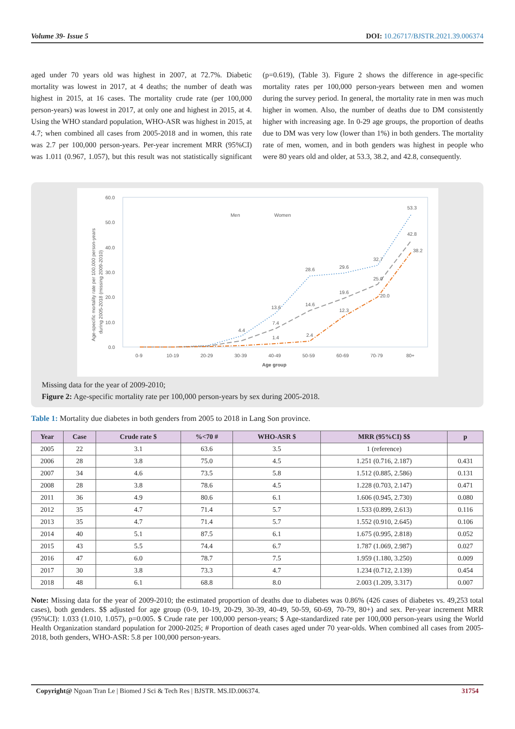Volume 39- Issue 5 DOI: 10.26717/BJSTR.2021.39.006374
aged under 70 years old was highest in 2007, at 72.7%. Diabetic mortality was lowest in 2017, at 4 deaths; the number of death was highest in 2015, at 16 cases. The mortality crude rate (per 100,000 person-years) was lowest in 2017, at only one and highest in 2015, at 4. Using the WHO standard population, WHO-ASR was highest in 2015, at 4.7; when combined all cases from 2005-2018 and in women, this rate was 2.7 per 100,000 person-years. Per-year increment MRR (95%CI) was 1.011 (0.967, 1.057), but this result was not statistically significant (p=0.619), (Table 3). Figure 2 shows the difference in age-specific mortality rates per 100,000 person-years between men and women during the survey period. In general, the mortality rate in men was much higher in women. Also, the number of deaths due to DM consistently higher with increasing age. In 0-29 age groups, the proportion of deaths due to DM was very low (lower than 1%) in both genders. The mortality rate of men, women, and in both genders was highest in people who were 80 years old and older, at 53.3, 38.2, and 42.8, consequently.
60.0
50.0
40.0
30.0
20.0
10.0
0.0
Age-specific mortality rate per 100,000 person-years
during 2005-2018 (missing 2009-2010)
0-9
10-19
20-29
30-39
40-49
50-59
60-69
70-79
80+
Age group
Men
Women
53.3
42.8
38.2
28.6
29.6
32.7
25.0
19.6
14.6
12.3
20.0
13.6
7.4
1.4
2.4
4.4
Missing data for the year of 2009-2010;
Figure 2: Age-specific mortality rate per 100,000 person-years by sex during 2005-2018.
Table 1: Mortality due diabetes in both genders from 2005 to 2018 in Lang Son province.
| Year | Case | Crude rate $ | %<70 # | WHO-ASR $ | MRR (95%CI) $$ | p |
| --- | --- | --- | --- | --- | --- | --- |
| 2005 | 22 | 3.1 | 63.6 | 3.5 | 1 (reference) | |
| 2006 | 28 | 3.8 | 75.0 | 4.5 | 1.251 (0.716, 2.187) | 0.431 |
| 2007 | 34 | 4.6 | 73.5 | 5.8 | 1.512 (0.885, 2.586) | 0.131 |
| 2008 | 28 | 3.8 | 78.6 | 4.5 | 1.228 (0.703, 2.147) | 0.471 |
| 2011 | 36 | 4.9 | 80.6 | 6.1 | 1.606 (0.945, 2.730) | 0.080 |
| 2012 | 35 | 4.7 | 71.4 | 5.7 | 1.533 (0.899, 2.613) | 0.116 |
| 2013 | 35 | 4.7 | 71.4 | 5.7 | 1.552 (0.910, 2.645) | 0.106 |
| 2014 | 40 | 5.1 | 87.5 | 6.1 | 1.675 (0.995, 2.818) | 0.052 |
| 2015 | 43 | 5.5 | 74.4 | 6.7 | 1.787 (1.069, 2.987) | 0.027 |
| 2016 | 47 | 6.0 | 78.7 | 7.5 | 1.959 (1.180, 3.250) | 0.009 |
| 2017 | 30 | 3.8 | 73.3 | 4.7 | 1.234 (0.712, 2.139) | 0.454 |
| 2018 | 48 | 6.1 | 68.8 | 8.0 | 2.003 (1.209, 3.317) | 0.007 |
Note: Missing data for the year of 2009-2010; the estimated proportion of deaths due to diabetes was 0.86% (426 cases of diabetes vs. 49,253 total cases), both genders. $$ adjusted for age group (0-9, 10-19, 20-29, 30-39, 40-49, 50-59, 60-69, 70-79, 80+) and sex. Per-year increment MRR (95%CI): 1.033 (1.010, 1.057), p=0.005. $ Crude rate per 100,000 person-years; $ Age-standardized rate per 100,000 person-years using the World Health Organization standard population for 2000-2025; # Proportion of death cases aged under 70 year-olds. When combined all cases from 2005-2018, both genders, WHO-ASR: 5.8 per 100,000 person-years.
Copyright@ Ngoan Tran Le | Biomed J Sci & Tech Res | BJSTR. MS.ID.006374. 31754